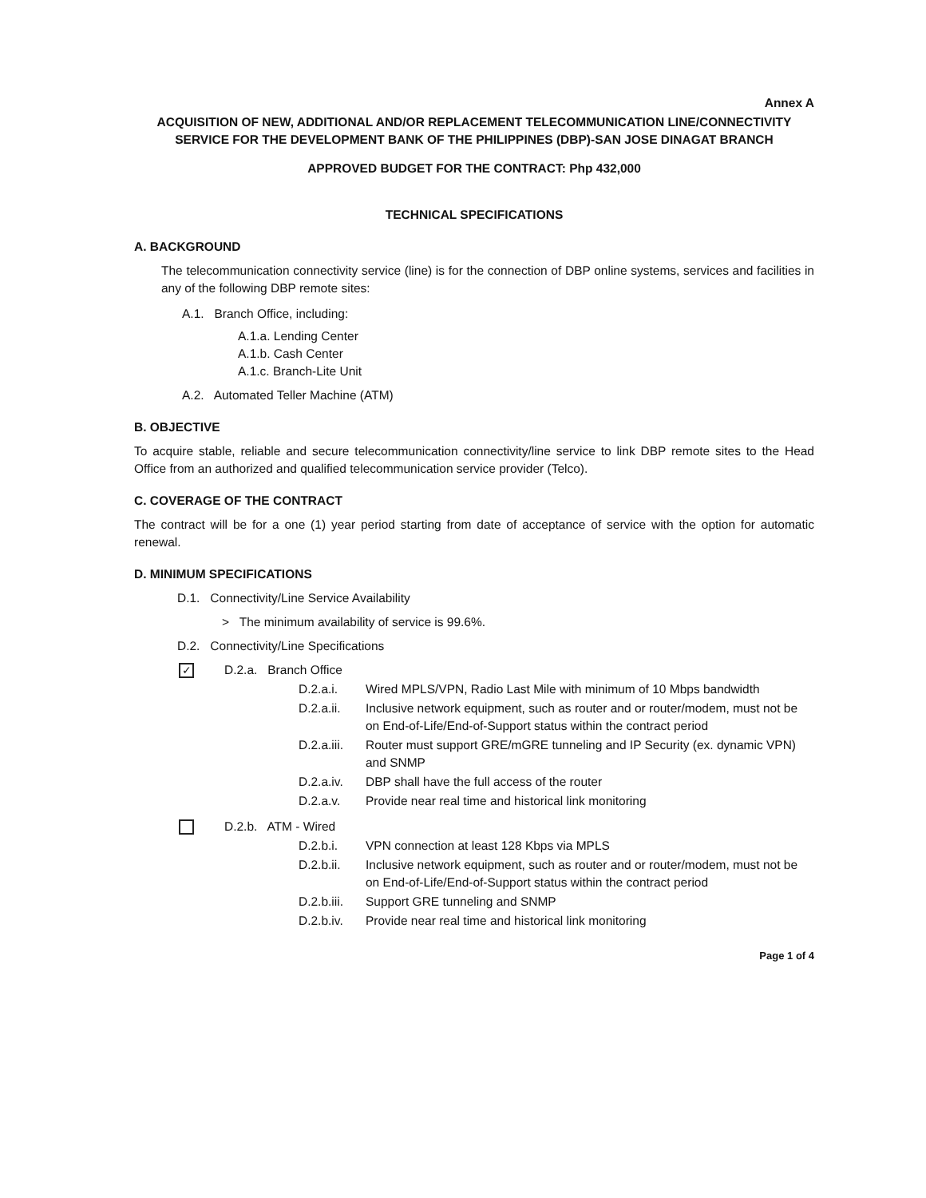Annex A
ACQUISITION OF NEW, ADDITIONAL AND/OR REPLACEMENT TELECOMMUNICATION LINE/CONNECTIVITY SERVICE FOR THE DEVELOPMENT BANK OF THE PHILIPPINES (DBP)-SAN JOSE DINAGAT BRANCH
APPROVED BUDGET FOR THE CONTRACT: Php 432,000
TECHNICAL SPECIFICATIONS
A. BACKGROUND
The telecommunication connectivity service (line) is for the connection of DBP online systems, services and facilities in any of the following DBP remote sites:
A.1. Branch Office, including:
A.1.a. Lending Center
A.1.b. Cash Center
A.1.c. Branch-Lite Unit
A.2. Automated Teller Machine (ATM)
B. OBJECTIVE
To acquire stable, reliable and secure telecommunication connectivity/line service to link DBP remote sites to the Head Office from an authorized and qualified telecommunication service provider (Telco).
C. COVERAGE OF THE CONTRACT
The contract will be for a one (1) year period starting from date of acceptance of service with the option for automatic renewal.
D. MINIMUM SPECIFICATIONS
D.1. Connectivity/Line Service Availability
> The minimum availability of service is 99.6%.
D.2. Connectivity/Line Specifications
✓ D.2.a. Branch Office
D.2.a.i. Wired MPLS/VPN, Radio Last Mile with minimum of 10 Mbps bandwidth
D.2.a.ii. Inclusive network equipment, such as router and or router/modem, must not be on End-of-Life/End-of-Support status within the contract period
D.2.a.iii. Router must support GRE/mGRE tunneling and IP Security (ex. dynamic VPN) and SNMP
D.2.a.iv. DBP shall have the full access of the router
D.2.a.v. Provide near real time and historical link monitoring
D.2.b. ATM - Wired
D.2.b.i. VPN connection at least 128 Kbps via MPLS
D.2.b.ii. Inclusive network equipment, such as router and or router/modem, must not be on End-of-Life/End-of-Support status within the contract period
D.2.b.iii. Support GRE tunneling and SNMP
D.2.b.iv. Provide near real time and historical link monitoring
Page 1 of 4